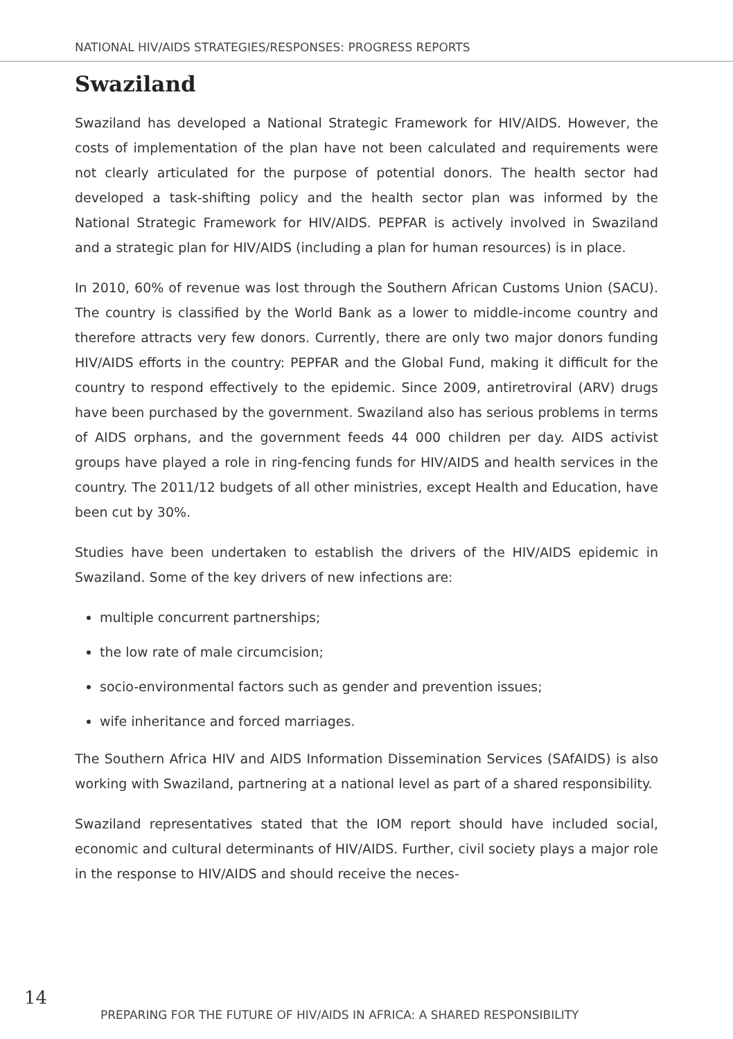NATIONAL HIV/AIDS STRATEGIES/RESPONSES: PROGRESS REPORTS
Swaziland
Swaziland has developed a National Strategic Framework for HIV/AIDS. However, the costs of implementation of the plan have not been calculated and requirements were not clearly articulated for the purpose of potential donors. The health sector had developed a task-shifting policy and the health sector plan was informed by the National Strategic Framework for HIV/AIDS. PEPFAR is actively involved in Swaziland and a strategic plan for HIV/AIDS (including a plan for human resources) is in place.
In 2010, 60% of revenue was lost through the Southern African Customs Union (SACU). The country is classified by the World Bank as a lower to middle-income country and therefore attracts very few donors. Currently, there are only two major donors funding HIV/AIDS efforts in the country: PEPFAR and the Global Fund, making it difficult for the country to respond effectively to the epidemic. Since 2009, antiretroviral (ARV) drugs have been purchased by the government. Swaziland also has serious problems in terms of AIDS orphans, and the government feeds 44 000 children per day. AIDS activist groups have played a role in ring-fencing funds for HIV/AIDS and health services in the country. The 2011/12 budgets of all other ministries, except Health and Education, have been cut by 30%.
Studies have been undertaken to establish the drivers of the HIV/AIDS epidemic in Swaziland. Some of the key drivers of new infections are:
multiple concurrent partnerships;
the low rate of male circumcision;
socio-environmental factors such as gender and prevention issues;
wife inheritance and forced marriages.
The Southern Africa HIV and AIDS Information Dissemination Services (SAfAIDS) is also working with Swaziland, partnering at a national level as part of a shared responsibility.
Swaziland representatives stated that the IOM report should have included social, economic and cultural determinants of HIV/AIDS. Further, civil society plays a major role in the response to HIV/AIDS and should receive the neces-
14
PREPARING FOR THE FUTURE OF HIV/AIDS IN AFRICA: A SHARED RESPONSIBILITY